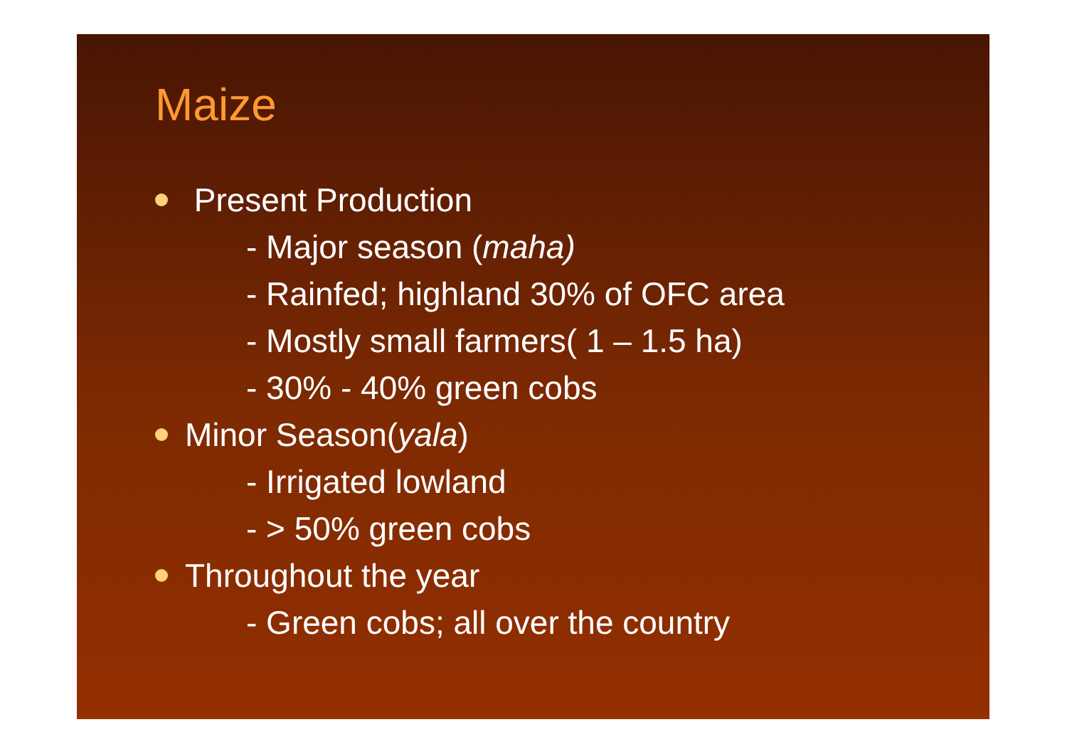Maize
Present Production
- Major season (maha)
- Rainfed; highland 30% of OFC area
- Mostly small farmers( 1 – 1.5 ha)
- 30% - 40% green cobs
Minor Season(yala)
- Irrigated lowland
- > 50% green cobs
Throughout the year
- Green cobs; all over the country